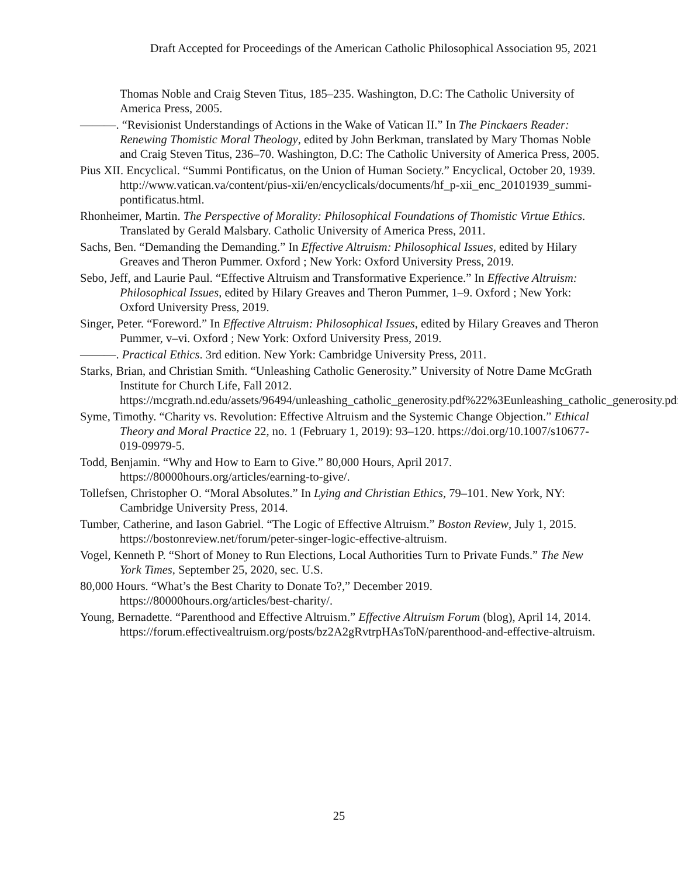Draft Accepted for Proceedings of the American Catholic Philosophical Association 95, 2021
Thomas Noble and Craig Steven Titus, 185–235. Washington, D.C: The Catholic University of America Press, 2005.
———. “Revisionist Understandings of Actions in the Wake of Vatican II.” In The Pinckaers Reader: Renewing Thomistic Moral Theology, edited by John Berkman, translated by Mary Thomas Noble and Craig Steven Titus, 236–70. Washington, D.C: The Catholic University of America Press, 2005.
Pius XII. Encyclical. “Summi Pontificatus, on the Union of Human Society.” Encyclical, October 20, 1939. http://www.vatican.va/content/pius-xii/en/encyclicals/documents/hf_p-xii_enc_20101939_summi-pontificatus.html.
Rhonheimer, Martin. The Perspective of Morality: Philosophical Foundations of Thomistic Virtue Ethics. Translated by Gerald Malsbary. Catholic University of America Press, 2011.
Sachs, Ben. “Demanding the Demanding.” In Effective Altruism: Philosophical Issues, edited by Hilary Greaves and Theron Pummer. Oxford ; New York: Oxford University Press, 2019.
Sebo, Jeff, and Laurie Paul. “Effective Altruism and Transformative Experience.” In Effective Altruism: Philosophical Issues, edited by Hilary Greaves and Theron Pummer, 1–9. Oxford ; New York: Oxford University Press, 2019.
Singer, Peter. “Foreword.” In Effective Altruism: Philosophical Issues, edited by Hilary Greaves and Theron Pummer, v–vi. Oxford ; New York: Oxford University Press, 2019.
———. Practical Ethics. 3rd edition. New York: Cambridge University Press, 2011.
Starks, Brian, and Christian Smith. “Unleashing Catholic Generosity.” University of Notre Dame McGrath Institute for Church Life, Fall 2012. https://mcgrath.nd.edu/assets/96494/unleashing_catholic_generosity.pdf%22%3Eunleashing_catholic_generosity.pdf.
Syme, Timothy. “Charity vs. Revolution: Effective Altruism and the Systemic Change Objection.” Ethical Theory and Moral Practice 22, no. 1 (February 1, 2019): 93–120. https://doi.org/10.1007/s10677-019-09979-5.
Todd, Benjamin. “Why and How to Earn to Give.” 80,000 Hours, April 2017. https://80000hours.org/articles/earning-to-give/.
Tollefsen, Christopher O. “Moral Absolutes.” In Lying and Christian Ethics, 79–101. New York, NY: Cambridge University Press, 2014.
Tumber, Catherine, and Iason Gabriel. “The Logic of Effective Altruism.” Boston Review, July 1, 2015. https://bostonreview.net/forum/peter-singer-logic-effective-altruism.
Vogel, Kenneth P. “Short of Money to Run Elections, Local Authorities Turn to Private Funds.” The New York Times, September 25, 2020, sec. U.S.
80,000 Hours. “What’s the Best Charity to Donate To?,” December 2019. https://80000hours.org/articles/best-charity/.
Young, Bernadette. “Parenthood and Effective Altruism.” Effective Altruism Forum (blog), April 14, 2014. https://forum.effectivealtruism.org/posts/bz2A2gRvtrpHAsToN/parenthood-and-effective-altruism.
25